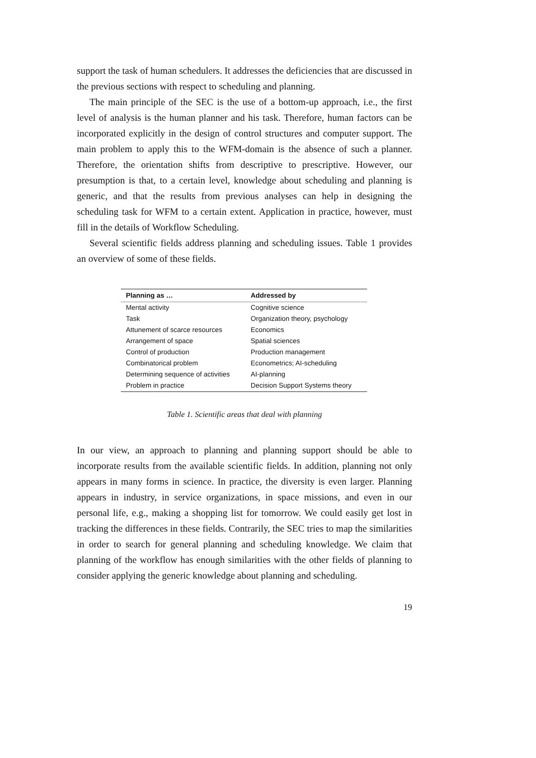support the task of human schedulers. It addresses the deficiencies that are discussed in the previous sections with respect to scheduling and planning.
The main principle of the SEC is the use of a bottom-up approach, i.e., the first level of analysis is the human planner and his task. Therefore, human factors can be incorporated explicitly in the design of control structures and computer support. The main problem to apply this to the WFM-domain is the absence of such a planner. Therefore, the orientation shifts from descriptive to prescriptive. However, our presumption is that, to a certain level, knowledge about scheduling and planning is generic, and that the results from previous analyses can help in designing the scheduling task for WFM to a certain extent. Application in practice, however, must fill in the details of Workflow Scheduling.
Several scientific fields address planning and scheduling issues. Table 1 provides an overview of some of these fields.
| Planning as … | Addressed by |
| --- | --- |
| Mental activity | Cognitive science |
| Task | Organization theory, psychology |
| Attunement of scarce resources | Economics |
| Arrangement of space | Spatial sciences |
| Control of production | Production management |
| Combinatorical problem | Econometrics; AI-scheduling |
| Determining sequence of activities | AI-planning |
| Problem in practice | Decision Support Systems theory |
Table 1. Scientific areas that deal with planning
In our view, an approach to planning and planning support should be able to incorporate results from the available scientific fields. In addition, planning not only appears in many forms in science. In practice, the diversity is even larger. Planning appears in industry, in service organizations, in space missions, and even in our personal life, e.g., making a shopping list for tomorrow. We could easily get lost in tracking the differences in these fields. Contrarily, the SEC tries to map the similarities in order to search for general planning and scheduling knowledge. We claim that planning of the workflow has enough similarities with the other fields of planning to consider applying the generic knowledge about planning and scheduling.
19